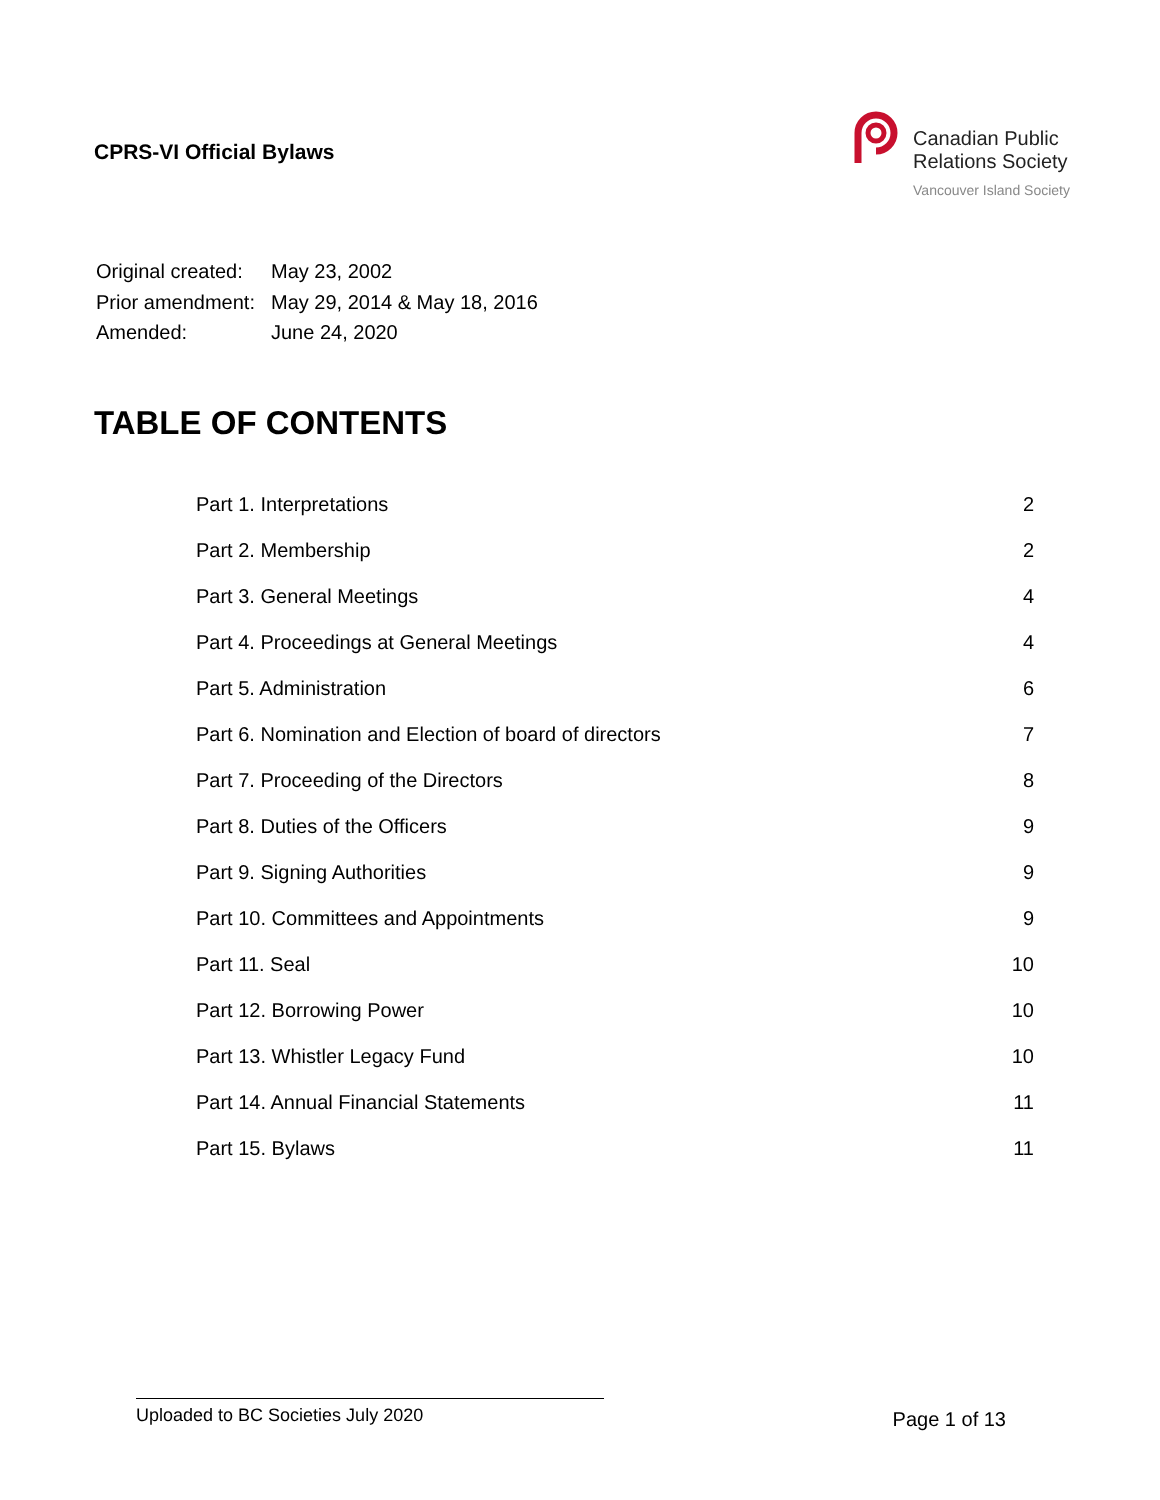CPRS-VI Official Bylaws
Canadian Public
Relations Society
Vancouver Island Society
| Original created: | May 23, 2002 |
| Prior amendment: | May 29, 2014 & May 18, 2016 |
| Amended: | June 24, 2020 |
TABLE OF CONTENTS
| Part 1. Interpretations | 2 |
| Part 2. Membership | 2 |
| Part 3. General Meetings | 4 |
| Part 4. Proceedings at General Meetings | 4 |
| Part 5. Administration | 6 |
| Part 6. Nomination and Election of board of directors | 7 |
| Part 7. Proceeding of the Directors | 8 |
| Part 8. Duties of the Officers | 9 |
| Part 9. Signing Authorities | 9 |
| Part 10. Committees and Appointments | 9 |
| Part 11. Seal | 10 |
| Part 12. Borrowing Power | 10 |
| Part 13. Whistler Legacy Fund | 10 |
| Part 14. Annual Financial Statements | 11 |
| Part 15. Bylaws | 11 |
Uploaded to BC Societies July 2020
Page 1 of 13